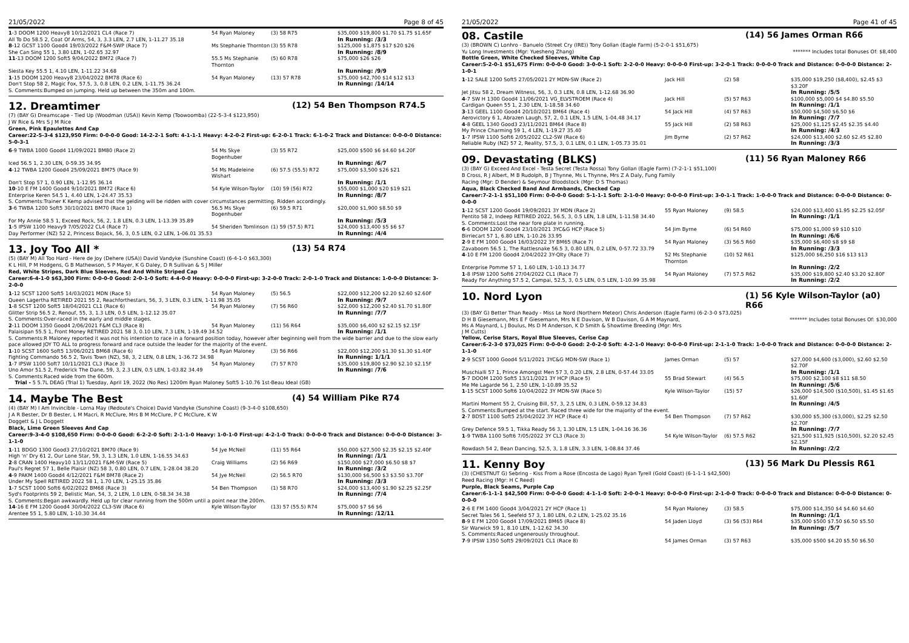21/05/2022 Page 8 of 45
| 1 -3 DOOM 1200 Heavy8 10/12/2021 CL4 (Race 7) | 54 Ryan Maloney | (3) 58 R75 | $35,000 $19,800 $1.70 $1.75 $1.65F |
| All To Do 58.5 2, Coat Of Arms, 54, 3, 3.3 LEN, 2.7 LEN, 1-11.27 35.18 | | | In Running: /3/3 |
| 8 -12 GCST 1100 Good4 19/03/2022 F&M-SWP (Race 7) | Ms Stephanie Thornton | (3) 55 R78 | $125,000 $1,875 $17 $20 $26 |
| She Can Sing 55 1, 3.80 LEN, 1-02.65 32.97 | | | In Running: /8/9 |
| 11 -13 DOOM 1200 Soft5 9/04/2022 BM72 (Race 7) | 55.5 Ms Stephanie Thornton | (5) 60 R78 | $75,000 $26 $26 |
| Siesta Key 55.5 1, 4.10 LEN, 1-11.22 34.68 | | | In Running: /9/9 |
| 1 -15 DOOM 1200 Heavy8 23/04/2022 BM78 (Race 6) | 54 Ryan Maloney | (13) 57 R78 | $75,000 $42,700 $14 $12 $13 |
| Don't Stop 58 2, Magic Fox, 57.5, 3, 0.8 LEN, 0.2 LEN, 1-11.75 36.24 | | | In Running: /14/14 |
| S. Comments:Bumped on jumping. Held up between the 350m and 100m. | | | |
12. Dreamtimer (12) 54 Ben Thompson R74.5
(7) (BAY G) Dreamscape - Tied Up (Woodman (USA)) Kevin Kemp (Toowoomba) (22-5-3-4 $123,950)
J W Rice & Mrs S J M Rice
Green, Pink Epaulettes And Cap
Career:22-5-3-4 $123,950 Firm: 0-0-0-0 Good: 14-2-2-1 Soft: 4-1-1-1 Heavy: 4-2-0-2 First-up: 6-2-0-1 Track: 6-1-0-2 Track and Distance: 0-0-0-0 Distance: 5-0-3-1
| 6 -9 TWBA 1000 Good4 11/09/2021 BM80 (Race 2) | 54 Ms Skye Bogenhuber | (3) 55 R72 | $25,000 $500 $6 $4.60 $4.20F |
| Iced 56.5 1, 2.30 LEN, 0-59.35 34.95 | | | In Running: /6/7 |
| 4 -12 TWBA 1200 Good4 25/09/2021 BM75 (Race 9) | 54 Ms Madeleine Wishart | (6) 57.5 (55.5) R72 | $75,000 $3,500 $26 $21 |
| Don't Stop 57 1, 0.90 LEN, 1-12.95 36.14 | | | In Running: /1/1 |
| 10 -10 E FM 1400 Good4 9/10/2021 BM72 (Race 6) | 54 Kyle Wilson-Taylor | (10) 59 (56) R72 | $55,000 $1,000 $20 $19 $21 |
| Enterprise Keren 54.5 1, 4.40 LEN, 1-24.47 35.53 | | | In Running: /8/7 |
| S. Comments:Trainer K Kemp advised that the gelding will be ridden with cover circumstances permitting. Ridden accordingly. | | | |
| 3 -6 TWBA 1200 Soft5 30/10/2021 BM70 (Race 1) | 56.5 Ms Skye Bogenhuber | (6) 59.5 R71 | $20,000 $1,900 $8.50 $9 |
| For My Annie 58.5 1, Exceed Rock, 56, 2, 1.8 LEN, 0.3 LEN, 1-13.39 35.89 | | | In Running: /5/3 |
| 1 -5 IPSW 1100 Heavy9 7/05/2022 CL4 (Race 7) | 54 Sheriden Tomlinson | (1) 59 (57.5) R71 | $24,000 $13,400 $5 $6 $7 |
| Day Performer (NZ) 52 2, Princess Bojack, 56, 3, 0.5 LEN, 0.2 LEN, 1-06.01 35.53 | | | In Running: /4/4 |
13. Joy Too All * (13) 54 R74
(5) (BAY M) All Too Hard - Here de Joy (Dehere (USA)) David Vandyke (Sunshine Coast) (6-4-1-0 $63,300)
K L Hill, P M Hodgens, G B Mathewson, S P Mayer, K G Daley, D R Sullivan & S J Miller
Red, White Stripes, Dark Blue Sleeves, Red And White Striped Cap
Career:6-4-1-0 $63,300 Firm: 0-0-0-0 Good: 2-0-1-0 Soft: 4-4-0-0 Heavy: 0-0-0-0 First-up: 3-2-0-0 Track: 2-0-1-0 Track and Distance: 1-0-0-0 Distance: 3-2-0-0
| 1 -12 SCST 1200 Soft5 14/03/2021 MDN (Race 5) | 54 Ryan Maloney | (5) 56.5 | $22,000 $12,200 $2.20 $2.60 $2.60F |
| Queen Lagertha RETIRED 2021 55 2, Reachforthestars, 56, 3, 3 LEN, 0.3 LEN, 1-11.98 35.05 | | | In Running: /9/7 |
| 1 -8 SCST 1200 Soft5 18/04/2021 CL1 (Race 6) | 54 Ryan Maloney | (7) 56 R60 | $22,000 $12,200 $2.40 $1.70 $1.80F |
| Glitter Strip 56.5 2, Renouf, 55, 3, 1.3 LEN, 0.5 LEN, 1-12.12 35.07 | | | In Running: /7/7 |
| S. Comments:Over-raced in the early and middle stages. | | | |
| 2 -11 DOOM 1350 Good4 2/06/2021 F&M CL3 (Race 8) | 54 Ryan Maloney | (11) 56 R64 | $35,000 $6,400 $2 $2.15 $2.15F |
| Palaisipan 55.5 1, Front Money RETIRED 2021 58 3, 0.10 LEN, 7.3 LEN, 1-19.49 34.52 | | | In Running: /1/1 |
| S. Comments:R Maloney reported it was not his intention to race in a forward position today, however after beginning well from the wide barrier and due to the slow early pace allowed JOY TO ALL to progress forward and race outside the leader for the majority of the event. | | | |
| 1 -10 SCST 1600 Soft5 13/06/2021 BM68 (Race 6) | 54 Ryan Maloney | (3) 56 R66 | $22,000 $12,200 $1.30 $1.30 $1.40F |
| Fighting Commando 56.5 2, Tavis Town (NZ), 58, 3, 2 LEN, 0.8 LEN, 1-36.72 34.98 | | | In Running: 1/1/1 |
| 1 -7 IPSW 1100 Soft7 10/11/2021 CL3 (Race 3) | 54 Ryan Maloney | (7) 57 R70 | $35,000 $19,800 $2.90 $2.10 $2.15F |
| Uno Amor 51.5 2, Frederick The Dane, 59, 3, 2.3 LEN, 0.5 LEN, 1-03.82 34.49 | | | In Running: /7/6 |
| S. Comments:Raced wide from the 600m. | | | |
| Trial - 5 5.7L DEAG (Trial 1) Tuesday, April 19, 2022 (No Res) 1200m Ryan Maloney Soft5 1-10.76 1st-Beau Ideal (GB) | | | |
14. Maybe The Best (4) 54 William Pike R74
(4) (BAY M) I Am Invincible - Lorna May (Redoute's Choice) David Vandyke (Sunshine Coast) (9-3-4-0 $108,650)
J A R Bester, Dr B Bester, L M Macri, R McClure, Mrs B M McClure, P C McClure, K W
Doggett & J L Doggett
Black, Lime Green Sleeves And Cap
Career:9-3-4-0 $108,650 Firm: 0-0-0-0 Good: 6-2-2-0 Soft: 2-1-1-0 Heavy: 1-0-1-0 First-up: 4-2-1-0 Track: 0-0-0-0 Track and Distance: 0-0-0-0 Distance: 3-1-1-0
| 1 -11 BDGO 1300 Good3 27/10/2021 BM70 (Race 9) | 54 Jye McNeil | (11) 55 R64 | $50,000 $27,500 $2.35 $2.15 $2.40F |
| High 'n' Dry 61 2, Our Lone Star, 59, 3, 1.3 LEN, 1.0 LEN, 1-16.55 34.63 | | | In Running: /1/1 |
| 2 -8 CRAN 1400 Heavy10 13/11/2021 F&M-SW (Race 5) | Craig Williams | (2) 56 R69 | $150,000 $27,000 $6.50 $8 $7 |
| Paul's Regret 57 1, Belle Plaisir (NZ) 58 3, 0.80 LEN, 0.7 LEN, 1-28.04 38.20 | | | In Running: /3/2 |
| 4 -9 PAKM 1400 Good4 4/12/2021 F&M BM78 (Race 2) | 54 Jye McNeil | (2) 56.5 R70 | $130,000 $6,500 $3 $3.50 $3.70F |
| Under My Spell RETIRED 2022 58 1, 1.70 LEN, 1-25.15 35.86 | | | In Running: /3/3 |
| 1 -7 SCST 1000 Soft6 6/02/2022 BM68 (Race 3) | 54 Ben Thompson | (1) 58 R70 | $24,000 $13,400 $1.90 $2.25 $2.25F |
| Syd's Footprints 59 2, Belistic Man, 54, 3, 2 LEN, 1.0 LEN, 0-58.34 34.38 | | | In Running: /7/4 |
| S. Comments:Began awkwardly. Held up for clear running from the 500m until a point near the 200m. | | | |
| 14 -16 E FM 1200 Good4 30/04/2022 CL3-SW (Race 6) | Kyle Wilson-Taylor | (13) 57 (55.5) R74 | $75,000 $7 $6 $6 |
| Arentee 55 1, 5.80 LEN, 1-10.30 34.44 | | | In Running: /12/11 |
21/05/2022 Page 41 of 45
08. Castile (14) 56 James Orman R66
(3) (BROWN C) Lonhro - Banuelo (Street Cry (IRE)) Tony Gollan (Eagle Farm) (5-2-0-1 $51,675)
Yu Long Investments (Mgr: Yuesheng Zhang) ******* Includes total Bonuses Of: $8,400
Bottle Green, White Checked Sleeves, White Cap
Career:5-2-0-1 $51,675 Firm: 0-0-0-0 Good: 3-0-0-1 Soft: 2-2-0-0 Heavy: 0-0-0-0 First-up: 3-2-0-1 Track: 0-0-0-0 Track and Distance: 0-0-0-0 Distance: 2-1-0-1
| 1 -12 SALE 1200 Soft5 27/05/2021 2Y MDN-SW (Race 2) | Jack Hill | (2) 58 | $35,000 $19,250 ($8,400), $2.45 $3 $3.20F |
| Jet Jitsu 58 2, Dream Witness, 56, 3, 0.3 LEN, 0.8 LEN, 1-12.68 36.90 | | | In Running: /5/5 |
| 4 -7 SW H 1300 Good4 11/06/2021 VG_ELVSTROEM (Race 4) | Jack Hill | (5) 57 R63 | $100,000 $5,000 $4 $4.80 $5.50 |
| Cardigan Queen 55 1, 2.30 LEN, 1-18.58 34.60 | | | In Running: /1/1 |
| 3 -13 GEEL 1100 Good4 20/10/2021 BM64 (Race 4) | 54 Jack Hill | (4) 57 R63 | $50,000 $4,500 $6.50 $6 |
| Aerovictory 6 1, Abrazen Laugh, 57, 2, 0.1 LEN, 1.5 LEN, 1-04.48 34.17 | | | In Running: /7/7 |
| 4 -8 GEEL 1340 Good3 23/11/2021 BM64 (Race 8) | 55 Jack Hill | (2) 58 R63 | $25,000 $1,125 $2.45 $2.35 $4.40 |
| My Prince Charming 59 1, 4 LEN, 1-19.27 35.40 | | | In Running: /4/3 |
| 1 -7 IPSW 1100 Soft6 2/05/2022 CL2-SW (Race 6) | Jim Byrne | (2) 57 R62 | $24,000 $13,400 $2.60 $2.45 $2.80 |
| Reliable Ruby (NZ) 57 2, Reality, 57.5, 3, 0.1 LEN, 0.1 LEN, 1-05.73 35.01 | | | In Running: /3/3 |
09. Devastating (BLKS) (11) 56 Ryan Maloney R66
(3) (BAY G) Exceed And Excel - Testa Secret (Testa Rossa) Tony Gollan (Eagle Farm) (7-2-1-1 $51,100)
B Cross, R J Albert, M B Rudolph, B J Thynne, Ms L Thynne, Mrs Z A Daly, Fung Family
Racing (Mgr: D Bender) & Seymour Bloodstock (Mgr: D S Thomas)
Aqua, Black Checked Band And Armbands, Checked Cap
Career:7-2-1-1 $51,100 Firm: 0-0-0-0 Good: 5-1-1-1 Soft: 2-1-0-0 Heavy: 0-0-0-0 First-up: 3-0-1-1 Track: 1-0-0-0 Track and Distance: 0-0-0-0 Distance: 0-0-0-0
| 1 -12 SCST 1200 Good4 19/09/2021 3Y MDN (Race 2) | 55 Ryan Maloney | (9) 58.5 | $24,000 $13,400 $1.95 $2.25 $2.05F |
| Pentito 58 2, Indeep RETIRED 2022, 56.5, 3, 0.5 LEN, 1.8 LEN, 1-11.58 34.40 | | | In Running: /1/1 |
| S. Comments:Lost the near fore plate in running. | | | |
| 6 -6 DOOM 1200 Good4 23/10/2021 3YC&G HCP (Race 5) | 54 Jim Byrne | (6) 54 R60 | $75,000 $1,000 $9 $10 $10 |
| Birriecart 57 1, 6.80 LEN, 1-10.26 33.95 | | | In Running: /6/6 |
| 2 -9 E FM 1000 Good4 16/03/2022 3Y BM65 (Race 7) | 54 Ryan Maloney | (3) 56.5 R60 | $35,000 $6,400 $8 $9 $8 |
| Zavaboom 56.5 1, The Rattlesnake 56.5 3, 0.80 LEN, 0.2 LEN, 0-57.72 33.79 | | | In Running: /3/3 |
| 4 -10 E FM 1200 Good4 2/04/2022 3Y-Qlty (Race 7) | 52 Ms Stephanie Thornton | (10) 52 R61 | $125,000 $6,250 $16 $13 $13 |
| Enterprise Pomme 57 1, 1.60 LEN, 1-10.13 34.77 | | | In Running: /2/2 |
| 1 -8 IPSW 1200 Soft6 27/04/2022 CL1 (Race 7) | 54 Ryan Maloney | (7) 57.5 R62 | $35,000 $19,800 $2.40 $3.20 $2.80F |
| Ready For Anything 57.5 2, Campai, 52.5, 3, 0.5 LEN, 0.5 LEN, 1-10.99 35.98 | | | In Running: /2/2 |
10. Nord Lyon (1) 56 Kyle Wilson-Taylor (a0) R66
(3) (BAY G) Better Than Ready - Miss Le Nord (Northern Meteor) Chris Anderson (Eagle Farm) (6-2-3-0 $73,025)
D H B Giesemann, Mrs E F Giesemann, Mrs N E Davison, W B Davison, G A M Maynard,
Ms A Maynard, L J Boulus, Ms D M Anderson, K D Smith & Showtime Breeding (Mgr: Mrs
J M Cutts) ******* Includes total Bonuses Of: $30,000
Yellow, Cerise Stars, Royal Blue Sleeves, Cerise Cap
Career:6-2-3-0 $73,025 Firm: 0-0-0-0 Good: 2-0-2-0 Soft: 4-2-1-0 Heavy: 0-0-0-0 First-up: 2-1-1-0 Track: 1-0-0-0 Track and Distance: 0-0-0-0 Distance: 2-1-1-0
| 2 -9 SCST 1000 Good4 5/11/2021 3YC&G MDN-SW (Race 1) | James Orman | (5) 57 | $27,000 $4,600 ($3,000), $2.60 $2.50 $2.70F |
| Muschialli 57 1, Prince Amongst Men 57 3, 0.20 LEN, 2.8 LEN, 0-57.44 33.05 | | | In Running: /1/1 |
| 5 -7 DOOM 1200 Soft5 13/11/2021 3Y HCP (Race 5) | 55 Brad Stewart | (4) 56.5 | $75,000 $2,100 $8 $11 $8.50 |
| Me Me Lagarde 56 1, 2.50 LEN, 1-10.89 35.52 | | | In Running: /5/6 |
| 1 -15 SCST 1000 Soft6 10/04/2022 3Y MDN-SW (Race 5) | Kyle Wilson-Taylor | (15) 57 | $26,000 $14,500 ($10,500), $1.45 $1.65 $1.60F |
| Martini Moment 55 2, Cruising Bill, 57, 3, 2.5 LEN, 0.3 LEN, 0-59.12 34.83 | | | In Running: /4/5 |
| S. Comments:Bumped at the start. Raced three wide for the majority of the event. | | | |
| 2 -7 BDST 1100 Soft5 25/04/2022 3Y HCP (Race 4) | 54 Ben Thompson | (7) 57 R62 | $30,000 $5,300 ($3,000), $2.25 $2.50 $2.70F |
| Grey Defence 59.5 1, Tikka Ready 56 3, 1.30 LEN, 1.5 LEN, 1-04.16 36.36 | | | In Running: /7/7 |
| 1 -9 TWBA 1100 Soft6 7/05/2022 3Y CL3 (Race 3) | 54 Kyle Wilson-Taylor | (6) 57.5 R62 | $21,500 $11,925 ($10,500), $2.20 $2.45 $2.15F |
| Rowdash 54 2, Bean Dancing, 52.5, 3, 1.8 LEN, 3.3 LEN, 1-08.84 37.46 | | | In Running: /2/2 |
11. Kenny Boy (13) 56 Mark Du Plessis R61
(3) (CHESTNUT G) Sebring - Kiss From a Rose (Encosta de Lago) Ryan Tyrell (Gold Coast) (6-1-1-1 $42,500)
Reed Racing (Mgr: H C Reed)
Purple, Black Seams, Purple Cap
Career:6-1-1-1 $42,500 Firm: 0-0-0-0 Good: 4-1-1-0 Soft: 2-0-0-1 Heavy: 0-0-0-0 First-up: 2-1-0-0 Track: 0-0-0-0 Track and Distance: 0-0-0-0 Distance: 0-0-0-0
| 2 -6 E FM 1400 Good4 3/04/2021 2Y HCP (Race 1) | 54 Ryan Maloney | (3) 58.5 | $75,000 $14,350 $4 $4.60 $4.60 |
| Secret Tales 56 1, Seefeld 57 3, 1.80 LEN, 0.2 LEN, 1-25.02 35.16 | | | In Running: /1/1 |
| 8 -9 E FM 1200 Good4 17/09/2021 BM65 (Race 8) | 54 Jaden Lloyd | (3) 56 (53) R64 | $35,000 $500 $7.50 $6.50 $5.50 |
| Sir Warwick 59 1, 8.10 LEN, 1-12.62 34.30 | | | In Running: /5/7 |
| S. Comments:Raced ungenerously throughout. | | | |
| 7 -9 IPSW 1350 Soft5 29/09/2021 CL1 (Race 8) | 54 James Orman | (3) 57 R63 | $35,000 $500 $4.20 $5.50 $6.50 |